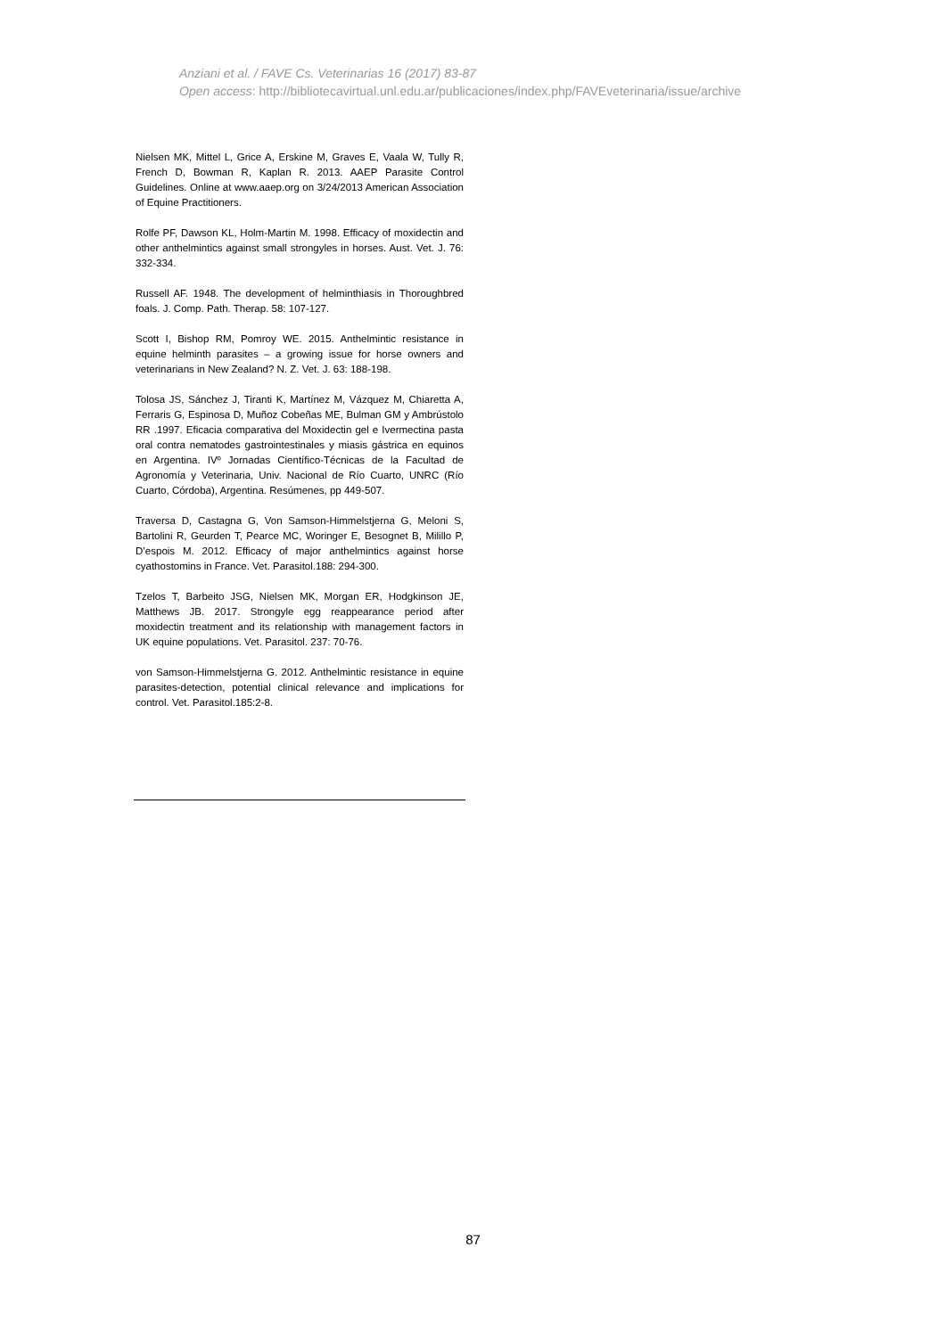Anziani et al. / FAVE Cs. Veterinarias 16 (2017) 83-87
Open access: http://bibliotecavirtual.unl.edu.ar/publicaciones/index.php/FAVEveterinaria/issue/archive
Nielsen MK, Mittel L, Grice A, Erskine M, Graves E, Vaala W, Tully R, French D, Bowman R, Kaplan R. 2013. AAEP Parasite Control Guidelines. Online at www.aaep.org on 3/24/2013 American Association of Equine Practitioners.
Rolfe PF, Dawson KL, Holm-Martin M. 1998. Efficacy of moxidectin and other anthelmintics against small strongyles in horses. Aust. Vet. J. 76: 332-334.
Russell AF. 1948. The development of helminthiasis in Thoroughbred foals. J. Comp. Path. Therap. 58: 107-127.
Scott I, Bishop RM, Pomroy WE. 2015. Anthelmintic resistance in equine helminth parasites – a growing issue for horse owners and veterinarians in New Zealand? N. Z. Vet. J. 63: 188-198.
Tolosa JS, Sánchez J, Tiranti K, Martínez M, Vázquez M, Chiaretta A, Ferraris G, Espinosa D, Muñoz Cobeñas ME, Bulman GM y Ambrústolo RR .1997. Eficacia comparativa del Moxidectin gel e Ivermectina pasta oral contra nematodes gastrointestinales y miasis gástrica en equinos en Argentina. IVº Jornadas Científico-Técnicas de la Facultad de Agronomía y Veterinaria, Univ. Nacional de Río Cuarto, UNRC (Río Cuarto, Córdoba), Argentina. Resúmenes, pp 449-507.
Traversa D, Castagna G, Von Samson-Himmelstjerna G, Meloni S, Bartolini R, Geurden T, Pearce MC, Woringer E, Besognet B, Milillo P, D’espois M. 2012. Efficacy of major anthelmintics against horse cyathostomins in France. Vet. Parasitol.188: 294-300.
Tzelos T, Barbeito JSG, Nielsen MK, Morgan ER, Hodgkinson JE, Matthews JB. 2017. Strongyle egg reappearance period after moxidectin treatment and its relationship with management factors in UK equine populations. Vet. Parasitol. 237: 70-76.
von Samson-Himmelstjerna G. 2012. Anthelmintic resistance in equine parasites-detection, potential clinical relevance and implications for control. Vet. Parasitol.185:2-8.
87